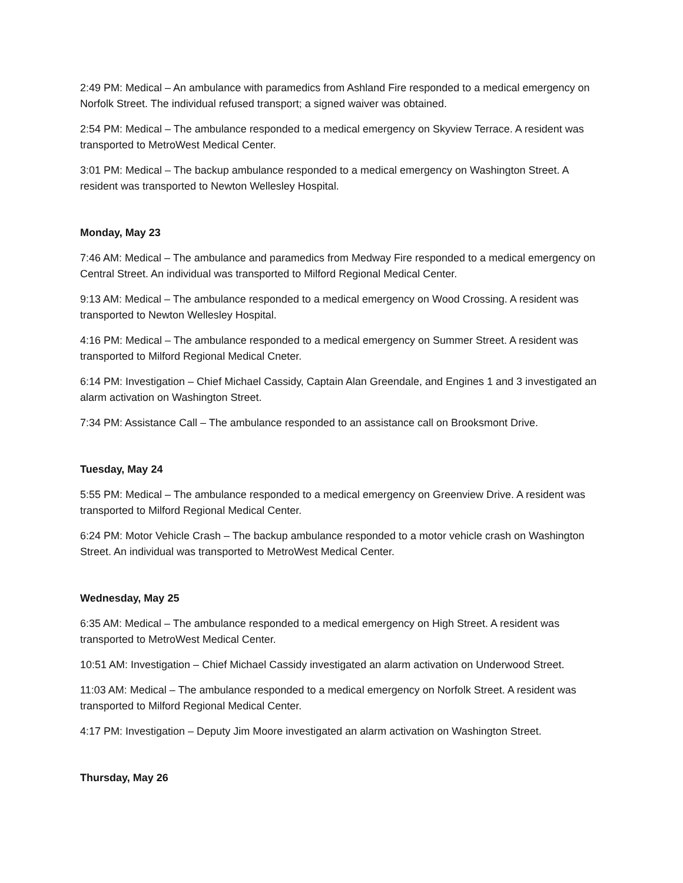2:49 PM: Medical – An ambulance with paramedics from Ashland Fire responded to a medical emergency on Norfolk Street. The individual refused transport; a signed waiver was obtained.
2:54 PM: Medical – The ambulance responded to a medical emergency on Skyview Terrace. A resident was transported to MetroWest Medical Center.
3:01 PM: Medical – The backup ambulance responded to a medical emergency on Washington Street. A resident was transported to Newton Wellesley Hospital.
Monday, May 23
7:46 AM: Medical – The ambulance and paramedics from Medway Fire responded to a medical emergency on Central Street. An individual was transported to Milford Regional Medical Center.
9:13 AM: Medical – The ambulance responded to a medical emergency on Wood Crossing. A resident was transported to Newton Wellesley Hospital.
4:16 PM: Medical – The ambulance responded to a medical emergency on Summer Street. A resident was transported to Milford Regional Medical Cneter.
6:14 PM: Investigation – Chief Michael Cassidy, Captain Alan Greendale, and Engines 1 and 3 investigated an alarm activation on Washington Street.
7:34 PM: Assistance Call – The ambulance responded to an assistance call on Brooksmont Drive.
Tuesday, May 24
5:55 PM: Medical – The ambulance responded to a medical emergency on Greenview Drive. A resident was transported to Milford Regional Medical Center.
6:24 PM: Motor Vehicle Crash – The backup ambulance responded to a motor vehicle crash on Washington Street. An individual was transported to MetroWest Medical Center.
Wednesday, May 25
6:35 AM: Medical – The ambulance responded to a medical emergency on High Street. A resident was transported to MetroWest Medical Center.
10:51 AM: Investigation – Chief Michael Cassidy investigated an alarm activation on Underwood Street.
11:03 AM: Medical – The ambulance responded to a medical emergency on Norfolk Street. A resident was transported to Milford Regional Medical Center.
4:17 PM: Investigation – Deputy Jim Moore investigated an alarm activation on Washington Street.
Thursday, May 26